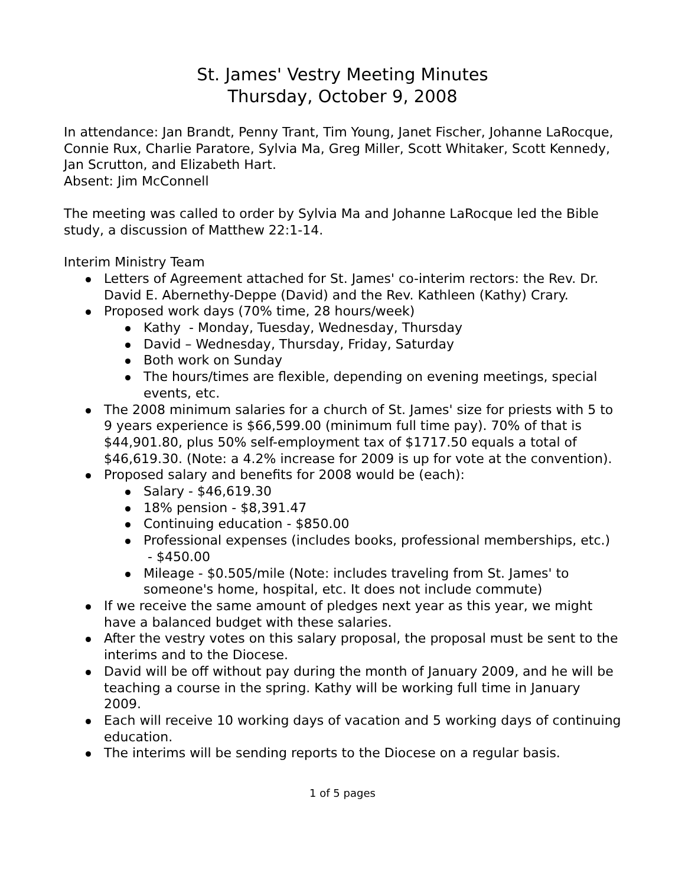St. James' Vestry Meeting Minutes
Thursday, October 9, 2008
In attendance: Jan Brandt, Penny Trant, Tim Young, Janet Fischer, Johanne LaRocque, Connie Rux, Charlie Paratore, Sylvia Ma, Greg Miller, Scott Whitaker, Scott Kennedy, Jan Scrutton, and Elizabeth Hart.
Absent: Jim McConnell
The meeting was called to order by Sylvia Ma and Johanne LaRocque led the Bible study, a discussion of Matthew 22:1-14.
Interim Ministry Team
Letters of Agreement attached for St. James' co-interim rectors: the Rev. Dr. David E. Abernethy-Deppe (David) and the Rev. Kathleen (Kathy) Crary.
Proposed work days (70% time, 28 hours/week)
Kathy - Monday, Tuesday, Wednesday, Thursday
David – Wednesday, Thursday, Friday, Saturday
Both work on Sunday
The hours/times are flexible, depending on evening meetings, special events, etc.
The 2008 minimum salaries for a church of St. James' size for priests with 5 to 9 years experience is $66,599.00 (minimum full time pay). 70% of that is $44,901.80, plus 50% self-employment tax of $1717.50 equals a total of $46,619.30. (Note: a 4.2% increase for 2009 is up for vote at the convention).
Proposed salary and benefits for 2008 would be (each):
Salary - $46,619.30
18% pension - $8,391.47
Continuing education - $850.00
Professional expenses (includes books, professional memberships, etc.) - $450.00
Mileage - $0.505/mile (Note: includes traveling from St. James' to someone's home, hospital, etc. It does not include commute)
If we receive the same amount of pledges next year as this year, we might have a balanced budget with these salaries.
After the vestry votes on this salary proposal, the proposal must be sent to the interims and to the Diocese.
David will be off without pay during the month of January 2009, and he will be teaching a course in the spring. Kathy will be working full time in January 2009.
Each will receive 10 working days of vacation and 5 working days of continuing education.
The interims will be sending reports to the Diocese on a regular basis.
1 of 5 pages